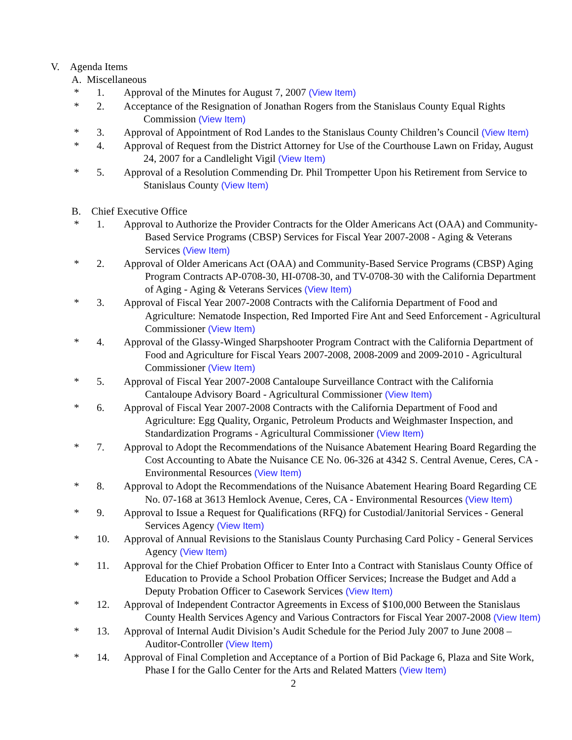V. Agenda Items
A. Miscellaneous
* 1. Approval of the Minutes for August 7, 2007 (View Item)
* 2. Acceptance of the Resignation of Jonathan Rogers from the Stanislaus County Equal Rights Commission (View Item)
* 3. Approval of Appointment of Rod Landes to the Stanislaus County Children’s Council (View Item)
* 4. Approval of Request from the District Attorney for Use of the Courthouse Lawn on Friday, August 24, 2007 for a Candlelight Vigil (View Item)
* 5. Approval of a Resolution Commending Dr. Phil Trompetter Upon his Retirement from Service to Stanislaus County (View Item)
B. Chief Executive Office
* 1. Approval to Authorize the Provider Contracts for the Older Americans Act (OAA) and Community-Based Service Programs (CBSP) Services for Fiscal Year 2007-2008 - Aging & Veterans Services (View Item)
* 2. Approval of Older Americans Act (OAA) and Community-Based Service Programs (CBSP) Aging Program Contracts AP-0708-30, HI-0708-30, and TV-0708-30 with the California Department of Aging - Aging & Veterans Services (View Item)
* 3. Approval of Fiscal Year 2007-2008 Contracts with the California Department of Food and Agriculture: Nematode Inspection, Red Imported Fire Ant and Seed Enforcement - Agricultural Commissioner (View Item)
* 4. Approval of the Glassy-Winged Sharpshooter Program Contract with the California Department of Food and Agriculture for Fiscal Years 2007-2008, 2008-2009 and 2009-2010 - Agricultural Commissioner (View Item)
* 5. Approval of Fiscal Year 2007-2008 Cantaloupe Surveillance Contract with the California Cantaloupe Advisory Board - Agricultural Commissioner (View Item)
* 6. Approval of Fiscal Year 2007-2008 Contracts with the California Department of Food and Agriculture: Egg Quality, Organic, Petroleum Products and Weighmaster Inspection, and Standardization Programs - Agricultural Commissioner (View Item)
* 7. Approval to Adopt the Recommendations of the Nuisance Abatement Hearing Board Regarding the Cost Accounting to Abate the Nuisance CE No. 06-326 at 4342 S. Central Avenue, Ceres, CA - Environmental Resources (View Item)
* 8. Approval to Adopt the Recommendations of the Nuisance Abatement Hearing Board Regarding CE No. 07-168 at 3613 Hemlock Avenue, Ceres, CA - Environmental Resources (View Item)
* 9. Approval to Issue a Request for Qualifications (RFQ) for Custodial/Janitorial Services - General Services Agency (View Item)
* 10. Approval of Annual Revisions to the Stanislaus County Purchasing Card Policy - General Services Agency (View Item)
* 11. Approval for the Chief Probation Officer to Enter Into a Contract with Stanislaus County Office of Education to Provide a School Probation Officer Services; Increase the Budget and Add a Deputy Probation Officer to Casework Services (View Item)
* 12. Approval of Independent Contractor Agreements in Excess of $100,000 Between the Stanislaus County Health Services Agency and Various Contractors for Fiscal Year 2007-2008 (View Item)
* 13. Approval of Internal Audit Division’s Audit Schedule for the Period July 2007 to June 2008 – Auditor-Controller (View Item)
* 14. Approval of Final Completion and Acceptance of a Portion of Bid Package 6, Plaza and Site Work, Phase I for the Gallo Center for the Arts and Related Matters (View Item)
2